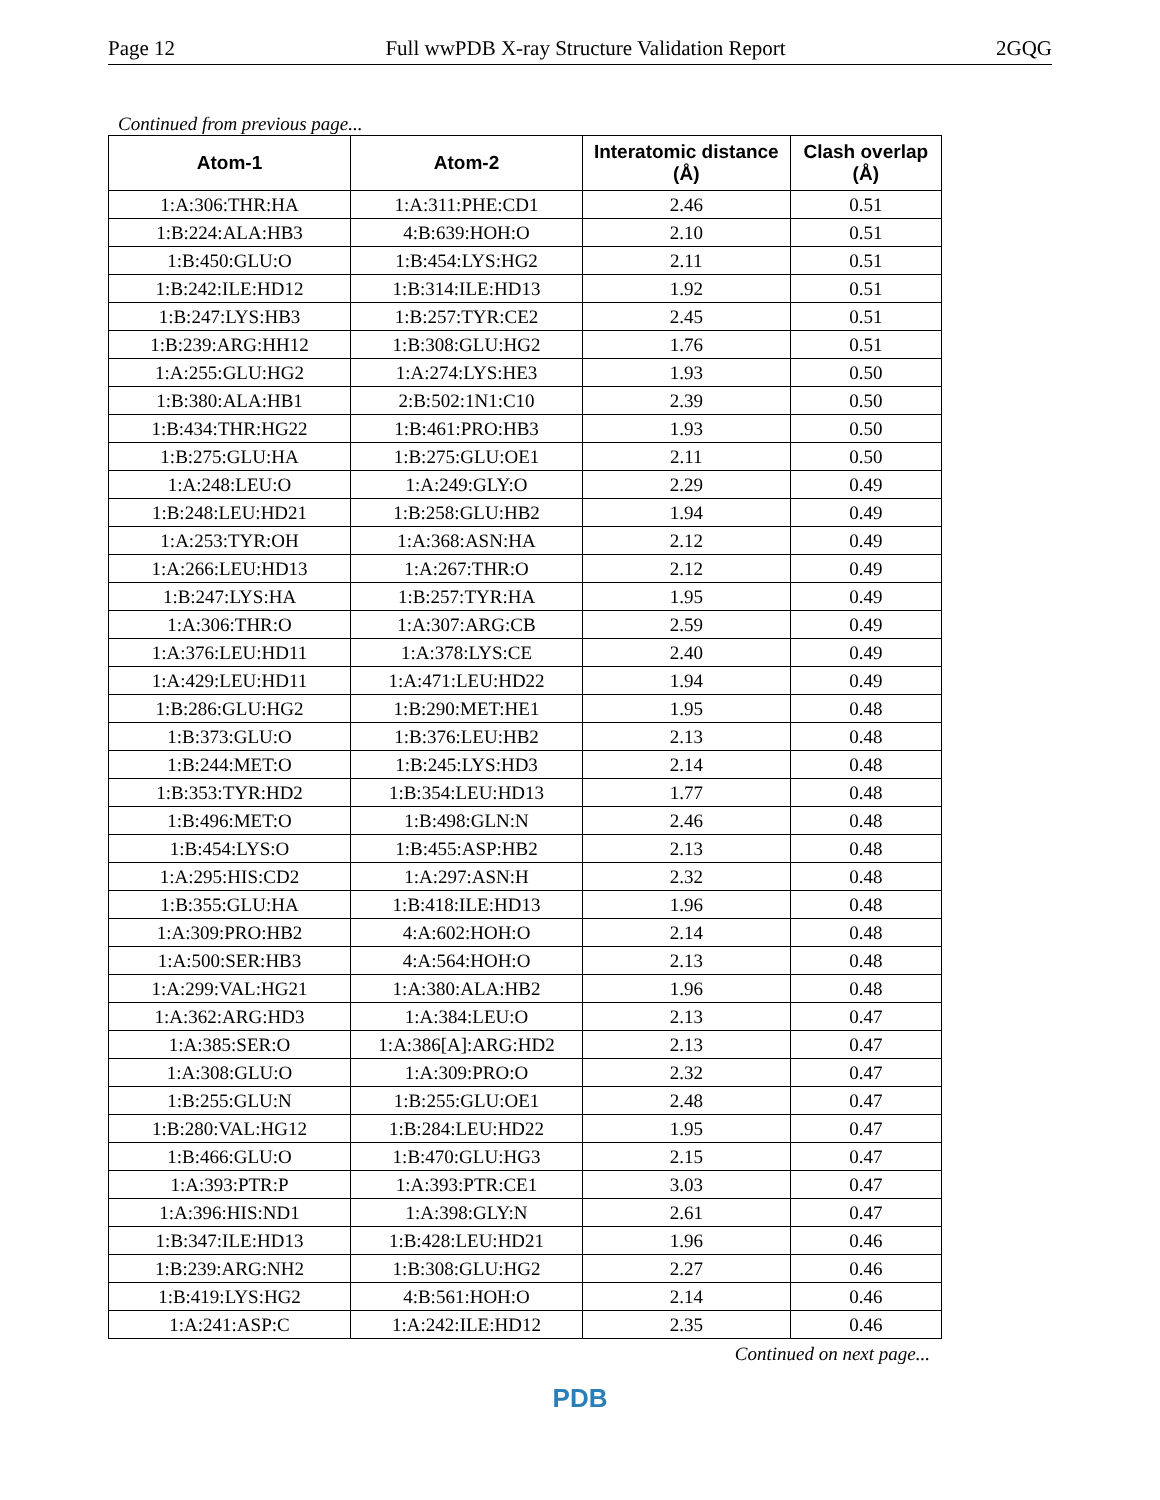Page 12 Full wwPDB X-ray Structure Validation Report 2GQG
Continued from previous page...
| Atom-1 | Atom-2 | Interatomic distance (Å) | Clash overlap (Å) |
| --- | --- | --- | --- |
| 1:A:306:THR:HA | 1:A:311:PHE:CD1 | 2.46 | 0.51 |
| 1:B:224:ALA:HB3 | 4:B:639:HOH:O | 2.10 | 0.51 |
| 1:B:450:GLU:O | 1:B:454:LYS:HG2 | 2.11 | 0.51 |
| 1:B:242:ILE:HD12 | 1:B:314:ILE:HD13 | 1.92 | 0.51 |
| 1:B:247:LYS:HB3 | 1:B:257:TYR:CE2 | 2.45 | 0.51 |
| 1:B:239:ARG:HH12 | 1:B:308:GLU:HG2 | 1.76 | 0.51 |
| 1:A:255:GLU:HG2 | 1:A:274:LYS:HE3 | 1.93 | 0.50 |
| 1:B:380:ALA:HB1 | 2:B:502:1N1:C10 | 2.39 | 0.50 |
| 1:B:434:THR:HG22 | 1:B:461:PRO:HB3 | 1.93 | 0.50 |
| 1:B:275:GLU:HA | 1:B:275:GLU:OE1 | 2.11 | 0.50 |
| 1:A:248:LEU:O | 1:A:249:GLY:O | 2.29 | 0.49 |
| 1:B:248:LEU:HD21 | 1:B:258:GLU:HB2 | 1.94 | 0.49 |
| 1:A:253:TYR:OH | 1:A:368:ASN:HA | 2.12 | 0.49 |
| 1:A:266:LEU:HD13 | 1:A:267:THR:O | 2.12 | 0.49 |
| 1:B:247:LYS:HA | 1:B:257:TYR:HA | 1.95 | 0.49 |
| 1:A:306:THR:O | 1:A:307:ARG:CB | 2.59 | 0.49 |
| 1:A:376:LEU:HD11 | 1:A:378:LYS:CE | 2.40 | 0.49 |
| 1:A:429:LEU:HD11 | 1:A:471:LEU:HD22 | 1.94 | 0.49 |
| 1:B:286:GLU:HG2 | 1:B:290:MET:HE1 | 1.95 | 0.48 |
| 1:B:373:GLU:O | 1:B:376:LEU:HB2 | 2.13 | 0.48 |
| 1:B:244:MET:O | 1:B:245:LYS:HD3 | 2.14 | 0.48 |
| 1:B:353:TYR:HD2 | 1:B:354:LEU:HD13 | 1.77 | 0.48 |
| 1:B:496:MET:O | 1:B:498:GLN:N | 2.46 | 0.48 |
| 1:B:454:LYS:O | 1:B:455:ASP:HB2 | 2.13 | 0.48 |
| 1:A:295:HIS:CD2 | 1:A:297:ASN:H | 2.32 | 0.48 |
| 1:B:355:GLU:HA | 1:B:418:ILE:HD13 | 1.96 | 0.48 |
| 1:A:309:PRO:HB2 | 4:A:602:HOH:O | 2.14 | 0.48 |
| 1:A:500:SER:HB3 | 4:A:564:HOH:O | 2.13 | 0.48 |
| 1:A:299:VAL:HG21 | 1:A:380:ALA:HB2 | 1.96 | 0.48 |
| 1:A:362:ARG:HD3 | 1:A:384:LEU:O | 2.13 | 0.47 |
| 1:A:385:SER:O | 1:A:386[A]:ARG:HD2 | 2.13 | 0.47 |
| 1:A:308:GLU:O | 1:A:309:PRO:O | 2.32 | 0.47 |
| 1:B:255:GLU:N | 1:B:255:GLU:OE1 | 2.48 | 0.47 |
| 1:B:280:VAL:HG12 | 1:B:284:LEU:HD22 | 1.95 | 0.47 |
| 1:B:466:GLU:O | 1:B:470:GLU:HG3 | 2.15 | 0.47 |
| 1:A:393:PTR:P | 1:A:393:PTR:CE1 | 3.03 | 0.47 |
| 1:A:396:HIS:ND1 | 1:A:398:GLY:N | 2.61 | 0.47 |
| 1:B:347:ILE:HD13 | 1:B:428:LEU:HD21 | 1.96 | 0.46 |
| 1:B:239:ARG:NH2 | 1:B:308:GLU:HG2 | 2.27 | 0.46 |
| 1:B:419:LYS:HG2 | 4:B:561:HOH:O | 2.14 | 0.46 |
| 1:A:241:ASP:C | 1:A:242:ILE:HD12 | 2.35 | 0.46 |
Continued on next page...
PDB